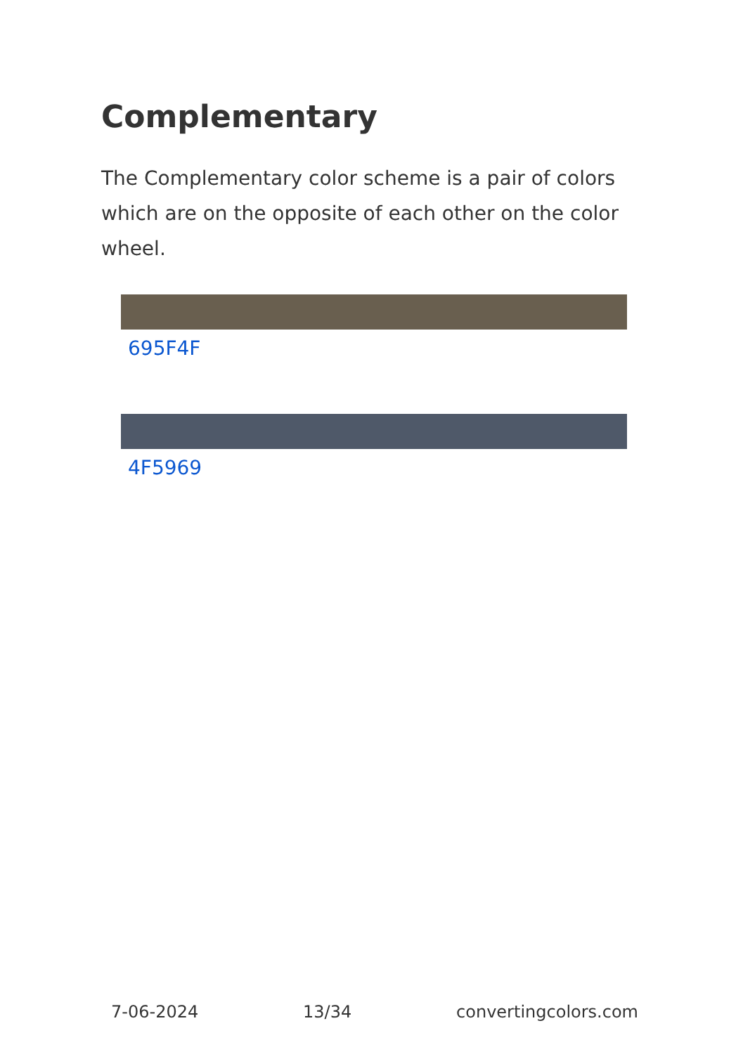Complementary
The Complementary color scheme is a pair of colors which are on the opposite of each other on the color wheel.
695F4F
4F5969
7-06-2024 13/34 convertingcolors.com